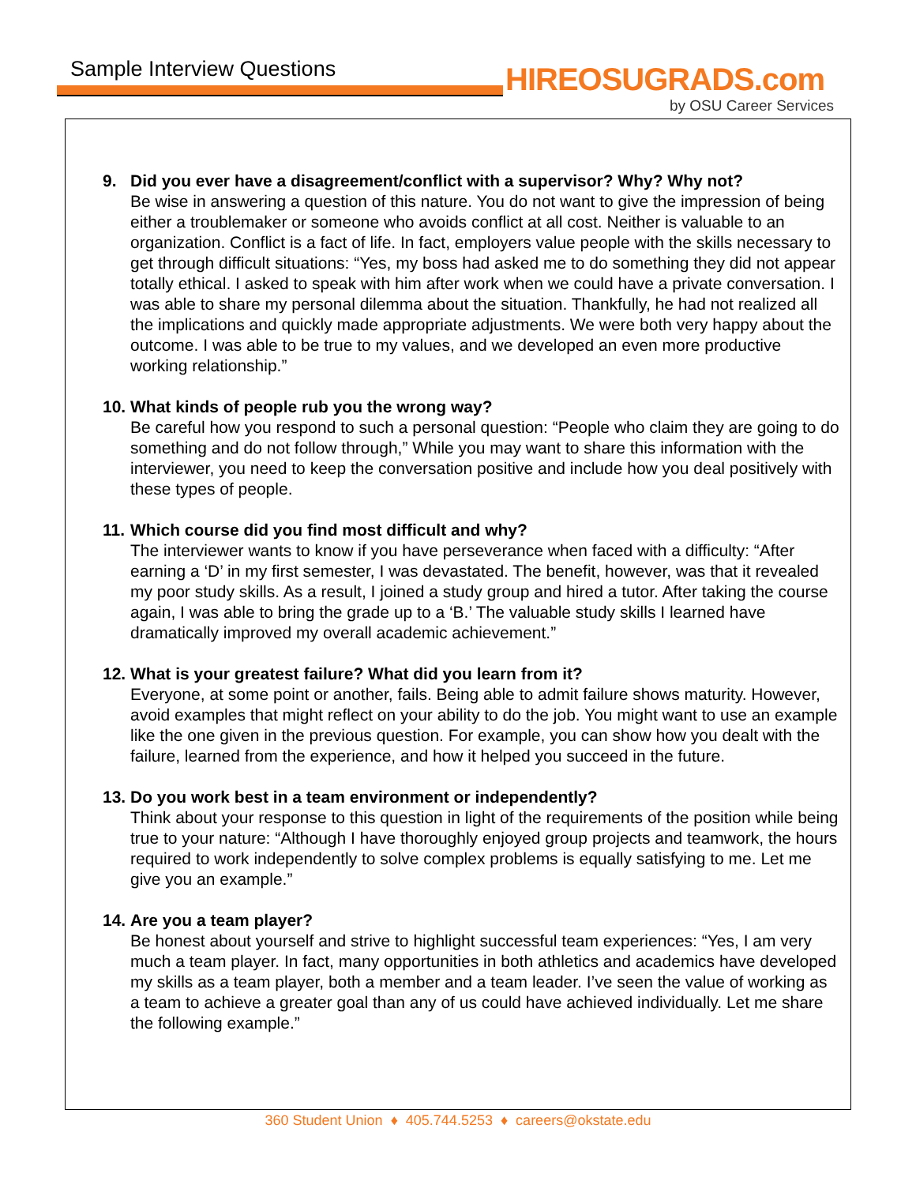Sample Interview Questions HIREOSUGRADS.com
by OSU Career Services
9. Did you ever have a disagreement/conflict with a supervisor? Why? Why not?
Be wise in answering a question of this nature. You do not want to give the impression of being either a troublemaker or someone who avoids conflict at all cost. Neither is valuable to an organization. Conflict is a fact of life. In fact, employers value people with the skills necessary to get through difficult situations: “Yes, my boss had asked me to do something they did not appear totally ethical. I asked to speak with him after work when we could have a private conversation. I was able to share my personal dilemma about the situation. Thankfully, he had not realized all the implications and quickly made appropriate adjustments. We were both very happy about the outcome. I was able to be true to my values, and we developed an even more productive working relationship.”
10.
What kinds of people rub you the wrong way?
Be careful how you respond to such a personal question: “People who claim they are going to do something and do not follow through,” While you may want to share this information with the interviewer, you need to keep the conversation positive and include how you deal positively with these types of people.
11.
Which course did you find most difficult and why?
The interviewer wants to know if you have perseverance when faced with a difficulty: “After earning a ‘D’ in my first semester, I was devastated. The benefit, however, was that it revealed my poor study skills. As a result, I joined a study group and hired a tutor. After taking the course again, I was able to bring the grade up to a ‘B.’ The valuable study skills I learned have dramatically improved my overall academic achievement.”
12.
What is your greatest failure? What did you learn from it?
Everyone, at some point or another, fails. Being able to admit failure shows maturity. However, avoid examples that might reflect on your ability to do the job. You might want to use an example like the one given in the previous question. For example, you can show how you dealt with the failure, learned from the experience, and how it helped you succeed in the future.
13.
Do you work best in a team environment or independently?
Think about your response to this question in light of the requirements of the position while being true to your nature: “Although I have thoroughly enjoyed group projects and teamwork, the hours required to work independently to solve complex problems is equally satisfying to me. Let me give you an example.”
14.
Are you a team player?
Be honest about yourself and strive to highlight successful team experiences: “Yes, I am very much a team player. In fact, many opportunities in both athletics and academics have developed my skills as a team player, both a member and a team leader. I’ve seen the value of working as a team to achieve a greater goal than any of us could have achieved individually. Let me share the following example.”
360 Student Union ♦ 405.744.5253 ♦ careers@okstate.edu